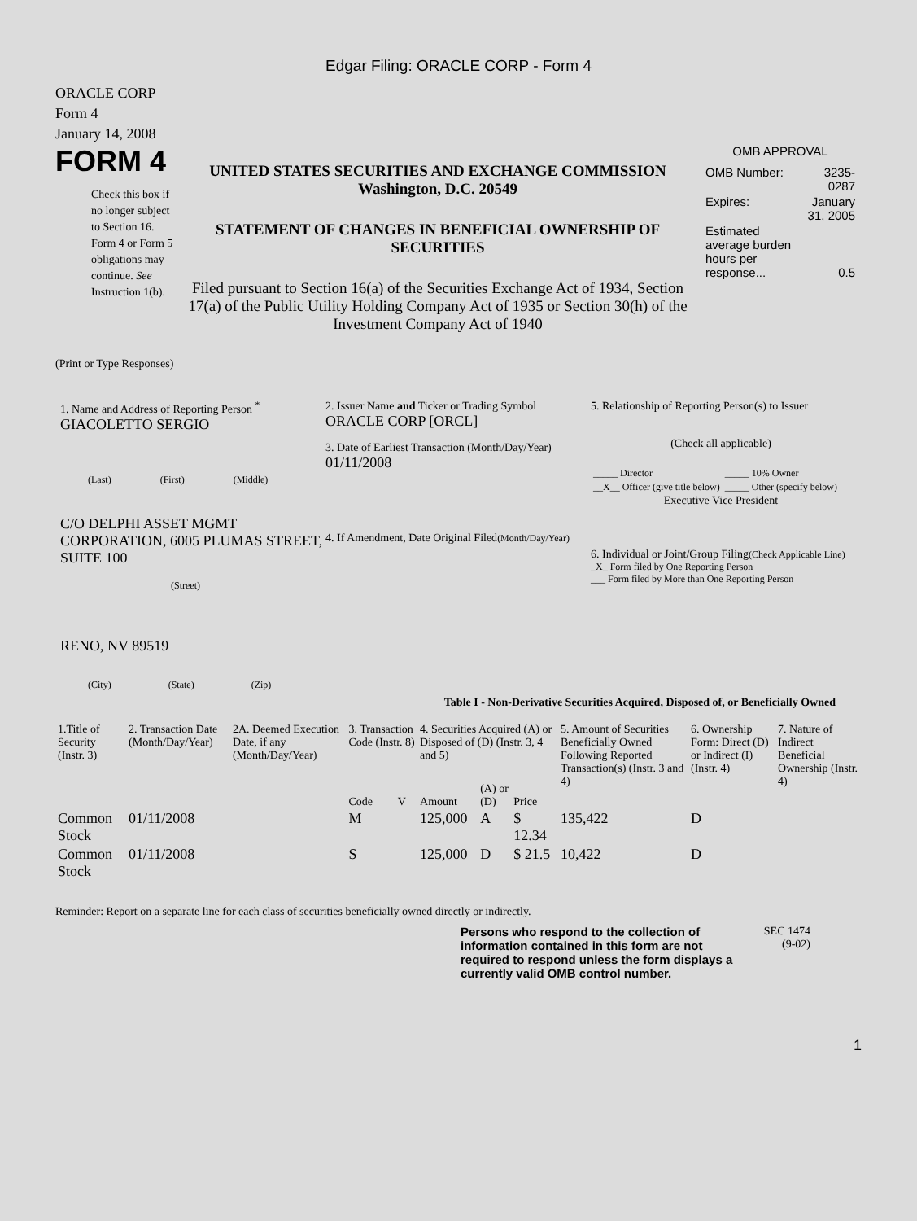Edgar Filing: ORACLE CORP - Form 4
ORACLE CORP
Form 4
January 14, 2008
FORM 4
Check this box if no longer subject to Section 16. Form 4 or Form 5 obligations may continue. See Instruction 1(b).
UNITED STATES SECURITIES AND EXCHANGE COMMISSION
Washington, D.C. 20549
STATEMENT OF CHANGES IN BENEFICIAL OWNERSHIP OF SECURITIES
Filed pursuant to Section 16(a) of the Securities Exchange Act of 1934, Section 17(a) of the Public Utility Holding Company Act of 1935 or Section 30(h) of the Investment Company Act of 1940
OMB APPROVAL
| OMB Number: | 3235-0287 |
| Expires: | January 31, 2005 |
| Estimated average burden hours per response... | 0.5 |
(Print or Type Responses)
1. Name and Address of Reporting Person <sup>*</sup>
GIACOLETTO SERGIO
(Last) (First) (Middle)
C/O DELPHI ASSET MGMT CORPORATION, 6005 PLUMAS STREET, SUITE 100
(Street)
RENO, NV 89519
(City) (State) (Zip)
2. Issuer Name and Ticker or Trading Symbol
ORACLE CORP [ORCL]
3. Date of Earliest Transaction (Month/Day/Year)
01/11/2008
4. If Amendment, Date Original Filed(Month/Day/Year)
5. Relationship of Reporting Person(s) to Issuer
(Check all applicable)
| _____ Director | _____ 10% Owner |
| __X__ Officer (give title below) | _____ Other (specify below) |
Executive Vice President
6. Individual or Joint/Group Filing(Check Applicable Line)
_X_ Form filed by One Reporting Person
___ Form filed by More than One Reporting Person
Table I - Non-Derivative Securities Acquired, Disposed of, or Beneficially Owned
| 1.Title of Security (Instr. 3) | 2. Transaction Date (Month/Day/Year) | 2A. Deemed Execution Date, if any (Month/Day/Year) | 3. Transaction Code (Instr. 8) | | 4. Securities Acquired (A) or Disposed of (D) (Instr. 3, 4 and 5) | | | 5. Amount of Securities Beneficially Owned Following Reported Transaction(s) (Instr. 3 and 4) | 6. Ownership Form: Direct (D) or Indirect (I) (Instr. 4) | 7. Nature of Indirect Beneficial Ownership (Instr. 4) |
| --- | --- | --- | --- | --- | --- | --- | --- | --- | --- | --- |
| | | | Code | V | Amount | (A) or (D) | Price | | | |
| Common Stock | 01/11/2008 | | M | | 125,000 | A | $ 12.34 | 135,422 | D | |
| Common Stock | 01/11/2008 | | S | | 125,000 | D | $ 21.5 | 10,422 | D | |
Reminder: Report on a separate line for each class of securities beneficially owned directly or indirectly.
Persons who respond to the collection of information contained in this form are not required to respond unless the form displays a currently valid OMB control number.
SEC 1474 (9-02)
1